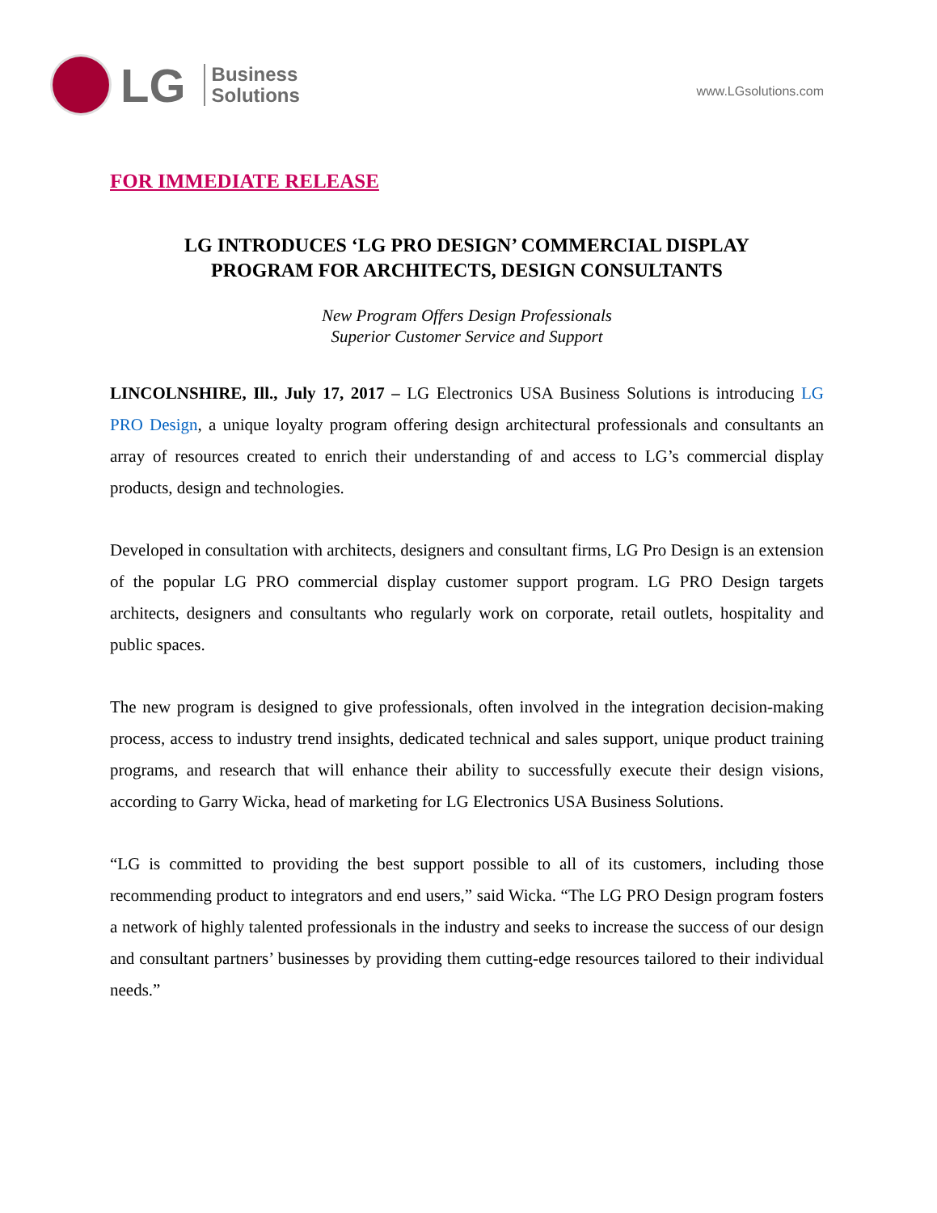LG
Business
Solutions
www.LGsolutions.com
FOR IMMEDIATE RELEASE
LG INTRODUCES ‘LG PRO DESIGN’ COMMERCIAL DISPLAY
PROGRAM FOR ARCHITECTS, DESIGN CONSULTANTS
New Program Offers Design Professionals
Superior Customer Service and Support
LINCOLNSHIRE, Ill., July 17, 2017 – LG Electronics USA Business Solutions is introducing LG PRO Design, a unique loyalty program offering design architectural professionals and consultants an array of resources created to enrich their understanding of and access to LG’s commercial display products, design and technologies.
Developed in consultation with architects, designers and consultant firms, LG Pro Design is an extension of the popular LG PRO commercial display customer support program. LG PRO Design targets architects, designers and consultants who regularly work on corporate, retail outlets, hospitality and public spaces.
The new program is designed to give professionals, often involved in the integration decision-making process, access to industry trend insights, dedicated technical and sales support, unique product training programs, and research that will enhance their ability to successfully execute their design visions, according to Garry Wicka, head of marketing for LG Electronics USA Business Solutions.
“LG is committed to providing the best support possible to all of its customers, including those recommending product to integrators and end users,” said Wicka. “The LG PRO Design program fosters a network of highly talented professionals in the industry and seeks to increase the success of our design and consultant partners’ businesses by providing them cutting-edge resources tailored to their individual needs.”